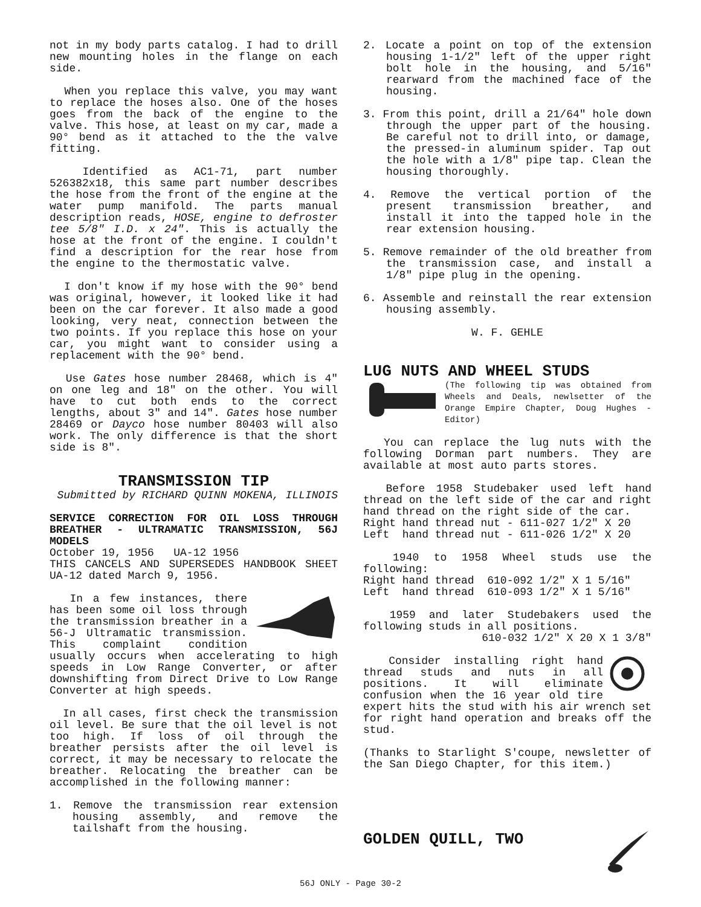not in my body parts catalog. I had to drill new mounting holes in the flange on each side.
When you replace this valve, you may want to replace the hoses also. One of the hoses goes from the back of the engine to the valve. This hose, at least on my car, made a 90° bend as it attached to the the valve fitting.
Identified as AC1-71, part number 526382x18, this same part number describes the hose from the front of the engine at the water pump manifold. The parts manual description reads, HOSE, engine to defroster tee 5/8" I.D. x 24". This is actually the hose at the front of the engine. I couldn't find a description for the rear hose from the engine to the thermostatic valve.
I don't know if my hose with the 90° bend was original, however, it looked like it had been on the car forever. It also made a good looking, very neat, connection between the two points. If you replace this hose on your car, you might want to consider using a replacement with the 90° bend.
Use Gates hose number 28468, which is 4" on one leg and 18" on the other. You will have to cut both ends to the correct lengths, about 3" and 14". Gates hose number 28469 or Dayco hose number 80403 will also work. The only difference is that the short side is 8".
TRANSMISSION TIP
Submitted by RICHARD QUINN MOKENA, ILLINOIS
SERVICE CORRECTION FOR OIL LOSS THROUGH BREATHER - ULTRAMATIC TRANSMISSION, 56J MODELS
October 19, 1956 UA-12 1956
THIS CANCELS AND SUPERSEDES HANDBOOK SHEET UA-12 dated March 9, 1956.
In a few instances, there has been some oil loss through the transmission breather in a 56-J Ultramatic transmission. This complaint condition usually occurs when accelerating to high speeds in Low Range Converter, or after downshifting from Direct Drive to Low Range Converter at high speeds.
In all cases, first check the transmission oil level. Be sure that the oil level is not too high. If loss of oil through the breather persists after the oil level is correct, it may be necessary to relocate the breather. Relocating the breather can be accomplished in the following manner:
1. Remove the transmission rear extension housing assembly, and remove the tailshaft from the housing.
2. Locate a point on top of the extension housing 1-1/2" left of the upper right bolt hole in the housing, and 5/16" rearward from the machined face of the housing.
3. From this point, drill a 21/64" hole down through the upper part of the housing. Be careful not to drill into, or damage, the pressed-in aluminum spider. Tap out the hole with a 1/8" pipe tap. Clean the housing thoroughly.
4. Remove the vertical portion of the present transmission breather, and install it into the tapped hole in the rear extension housing.
5. Remove remainder of the old breather from the transmission case, and install a 1/8" pipe plug in the opening.
6. Assemble and reinstall the rear extension housing assembly.
W. F. GEHLE
LUG NUTS AND WHEEL STUDS
(The following tip was obtained from Wheels and Deals, newlsetter of the Orange Empire Chapter, Doug Hughes - Editor)
You can replace the lug nuts with the following Dorman part numbers. They are available at most auto parts stores.
Before 1958 Studebaker used left hand thread on the left side of the car and right hand thread on the right side of the car.
Right hand thread nut - 611-027 1/2" X 20
Left hand thread nut - 611-026 1/2" X 20
1940 to 1958 Wheel studs use the following:
Right hand thread 610-092 1/2" X 1 5/16"
Left hand thread 610-093 1/2" X 1 5/16"
1959 and later Studebakers used the following studs in all positions.
610-032 1/2" X 20 X 1 3/8"
Consider installing right hand thread studs and nuts in all positions. It will eliminate confusion when the 16 year old tire expert hits the stud with his air wrench set for right hand operation and breaks off the stud.
(Thanks to Starlight S'coupe, newsletter of the San Diego Chapter, for this item.)
GOLDEN QUILL, TWO
56J ONLY - Page 30-2